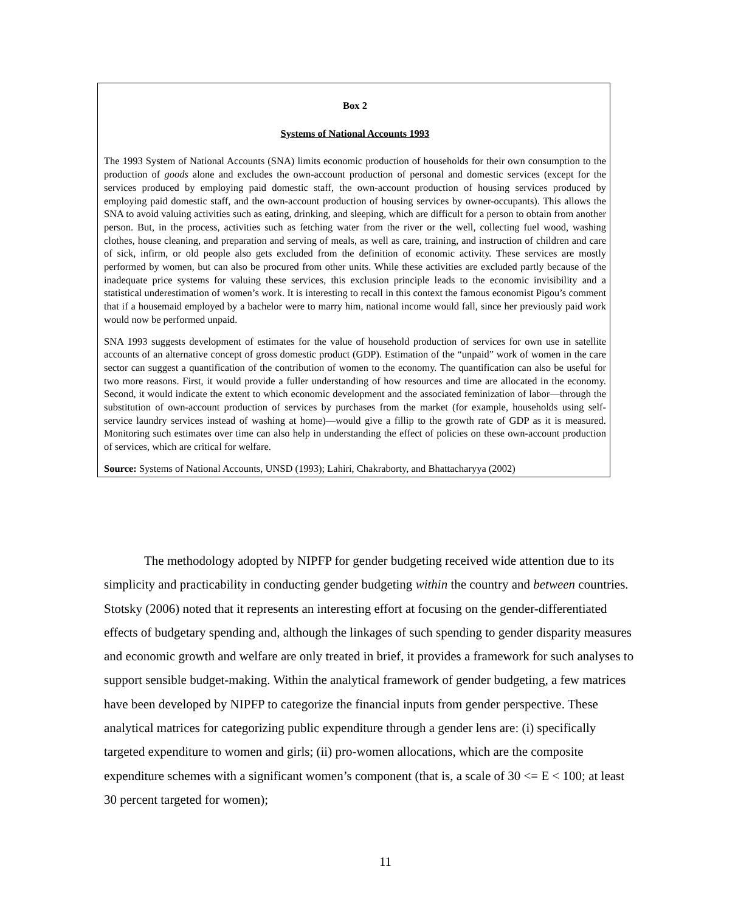Box 2
Systems of National Accounts 1993
The 1993 System of National Accounts (SNA) limits economic production of households for their own consumption to the production of goods alone and excludes the own-account production of personal and domestic services (except for the services produced by employing paid domestic staff, the own-account production of housing services produced by employing paid domestic staff, and the own-account production of housing services by owner-occupants). This allows the SNA to avoid valuing activities such as eating, drinking, and sleeping, which are difficult for a person to obtain from another person. But, in the process, activities such as fetching water from the river or the well, collecting fuel wood, washing clothes, house cleaning, and preparation and serving of meals, as well as care, training, and instruction of children and care of sick, infirm, or old people also gets excluded from the definition of economic activity. These services are mostly performed by women, but can also be procured from other units. While these activities are excluded partly because of the inadequate price systems for valuing these services, this exclusion principle leads to the economic invisibility and a statistical underestimation of women’s work. It is interesting to recall in this context the famous economist Pigou’s comment that if a housemaid employed by a bachelor were to marry him, national income would fall, since her previously paid work would now be performed unpaid.
SNA 1993 suggests development of estimates for the value of household production of services for own use in satellite accounts of an alternative concept of gross domestic product (GDP). Estimation of the “unpaid” work of women in the care sector can suggest a quantification of the contribution of women to the economy. The quantification can also be useful for two more reasons. First, it would provide a fuller understanding of how resources and time are allocated in the economy. Second, it would indicate the extent to which economic development and the associated feminization of labor—through the substitution of own-account production of services by purchases from the market (for example, households using self-service laundry services instead of washing at home)—would give a fillip to the growth rate of GDP as it is measured. Monitoring such estimates over time can also help in understanding the effect of policies on these own-account production of services, which are critical for welfare.
Source: Systems of National Accounts, UNSD (1993); Lahiri, Chakraborty, and Bhattacharyya (2002)
The methodology adopted by NIPFP for gender budgeting received wide attention due to its simplicity and practicability in conducting gender budgeting within the country and between countries. Stotsky (2006) noted that it represents an interesting effort at focusing on the gender-differentiated effects of budgetary spending and, although the linkages of such spending to gender disparity measures and economic growth and welfare are only treated in brief, it provides a framework for such analyses to support sensible budget-making. Within the analytical framework of gender budgeting, a few matrices have been developed by NIPFP to categorize the financial inputs from gender perspective. These analytical matrices for categorizing public expenditure through a gender lens are: (i) specifically targeted expenditure to women and girls; (ii) pro-women allocations, which are the composite expenditure schemes with a significant women’s component (that is, a scale of 30 <= E < 100; at least 30 percent targeted for women);
11